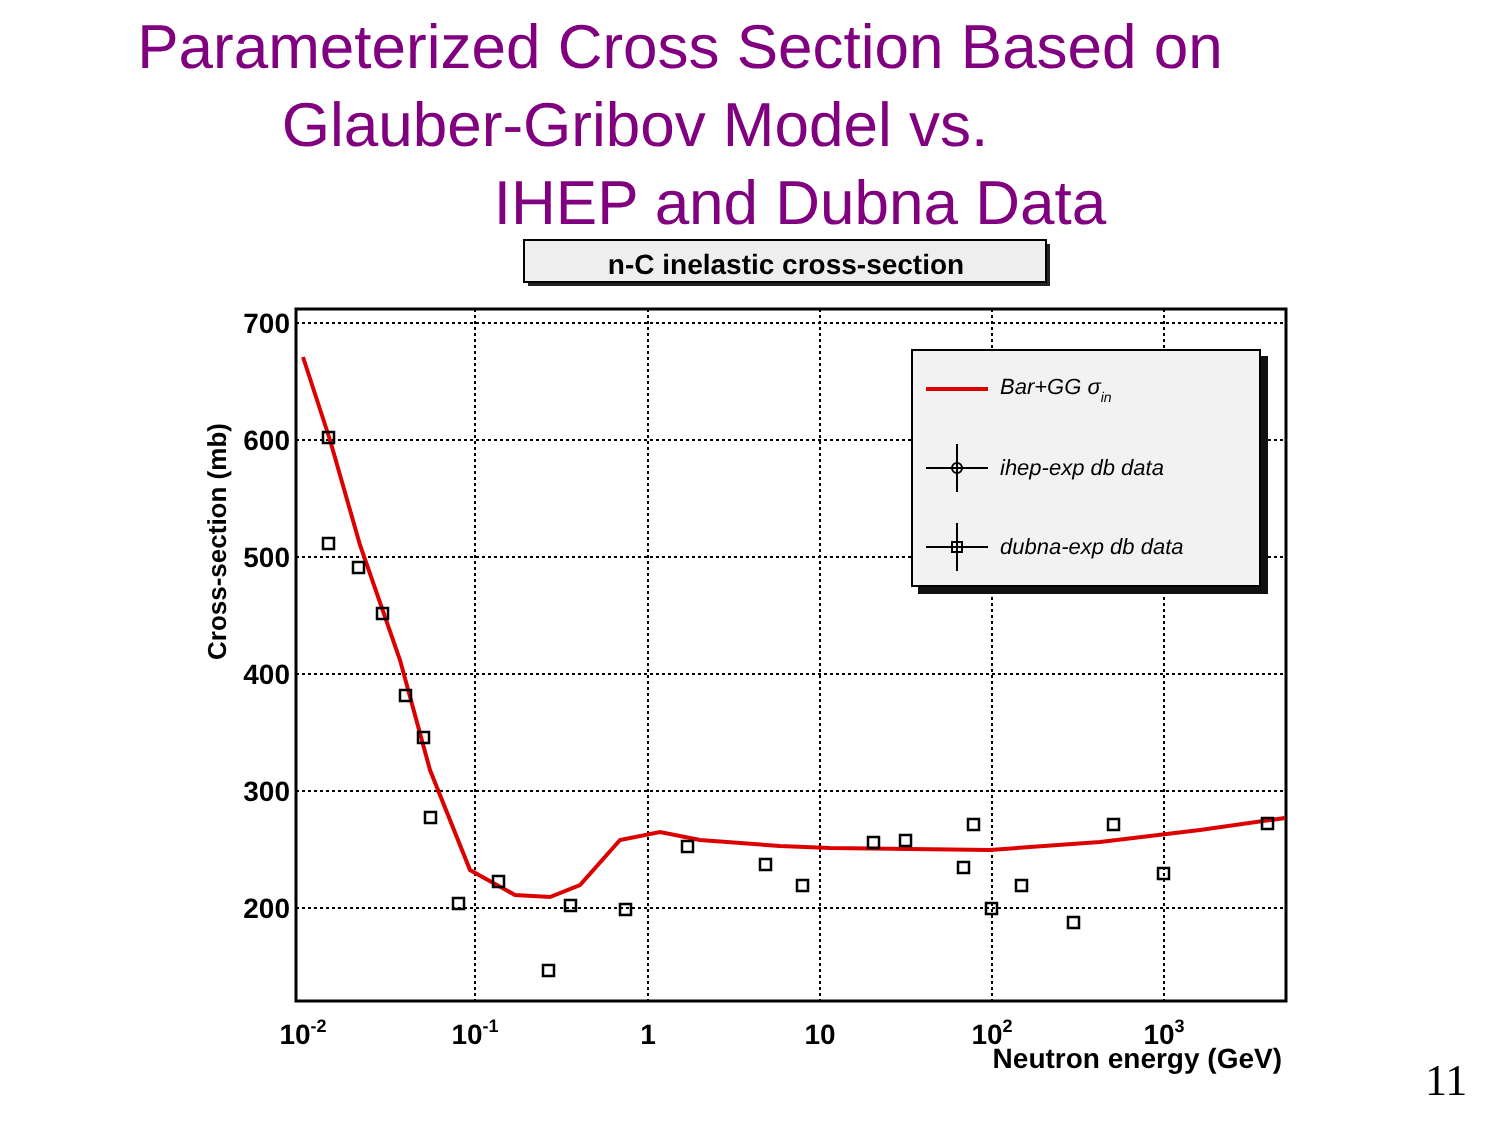Parameterized Cross Section Based on
Glauber-Gribov Model vs.
IHEP and Dubna Data
n-C inelastic cross-section
700
600
500
400
300
200
Cross-section (mb)
10-2
10-1
1
10
102
103
Neutron energy (GeV)
Bar+GG σin
ihep-exp db data
dubna-exp db data
11